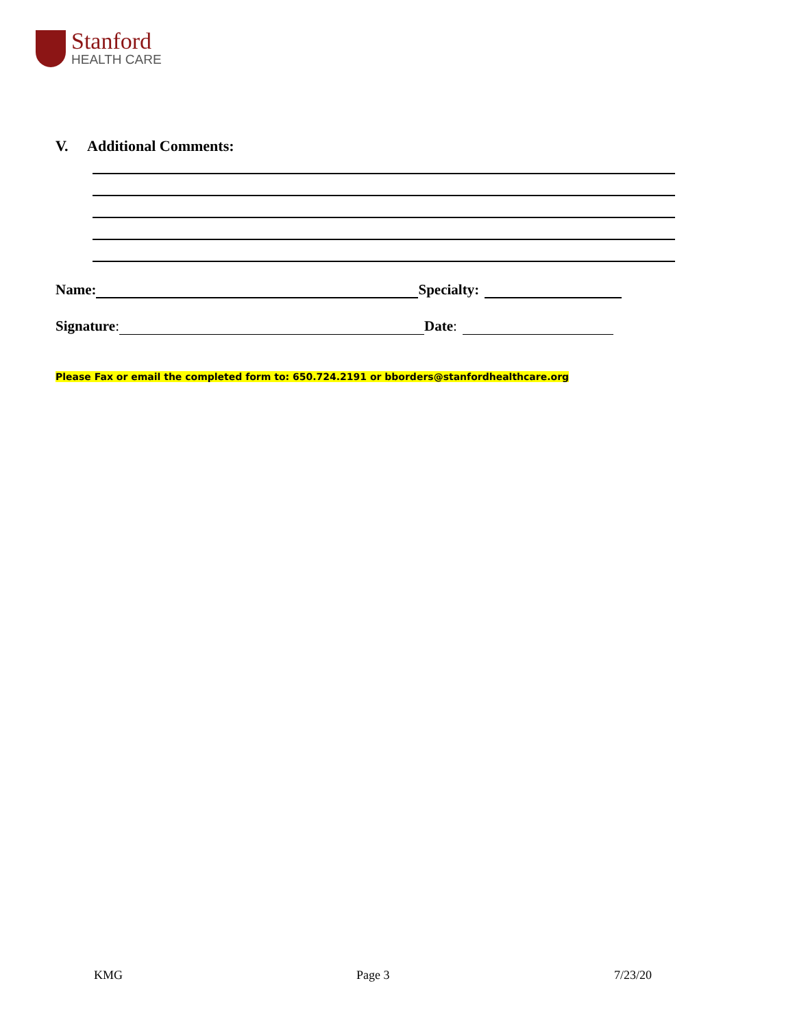Stanford
HEALTH CARE
V. Additional Comments:
Name: Specialty:
Signature: Date:
Please Fax or email the completed form to: 650.724.2191 or bborders@stanfordhealthcare.org
KMG Page 3 7/23/20